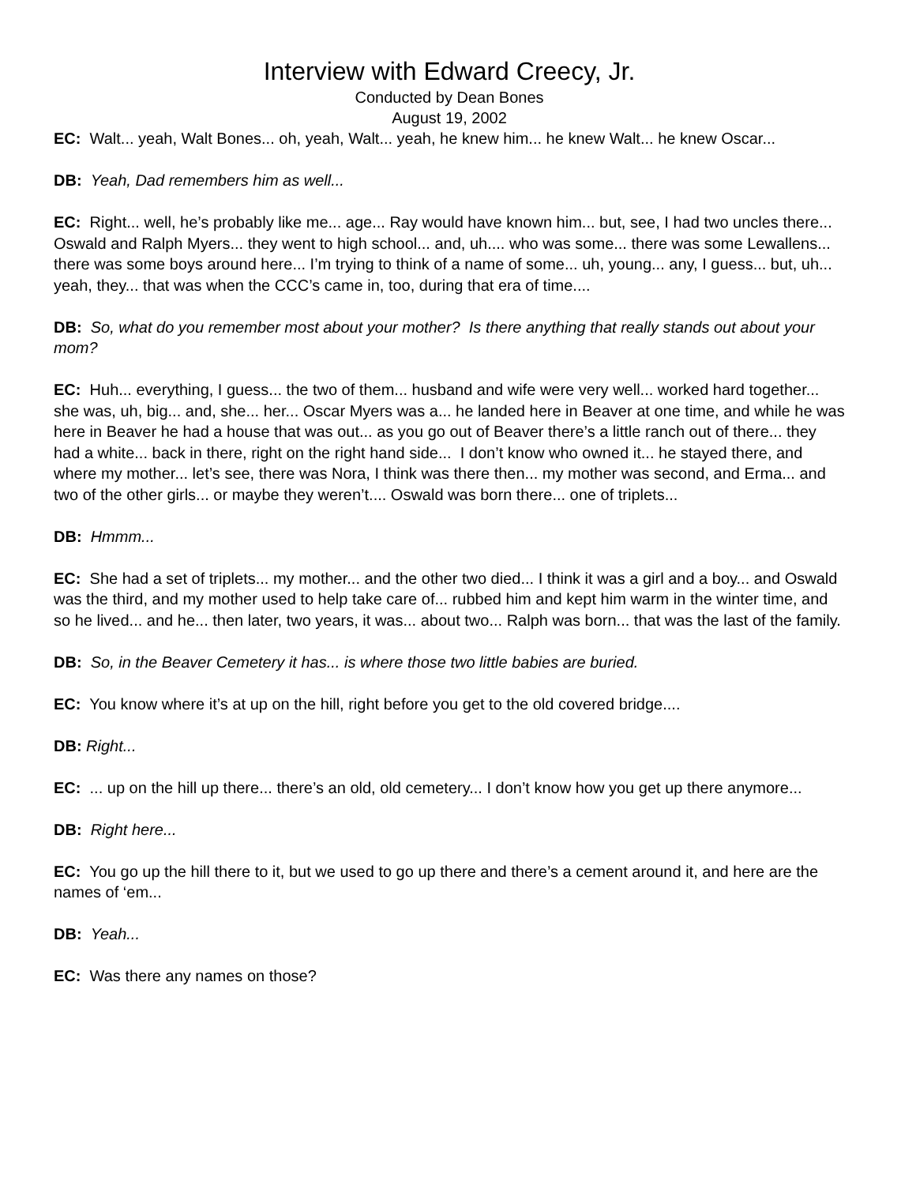Interview with Edward Creecy, Jr.
Conducted by Dean Bones
August 19, 2002
EC: Walt... yeah, Walt Bones... oh, yeah, Walt... yeah, he knew him... he knew Walt... he knew Oscar...
DB: Yeah, Dad remembers him as well...
EC: Right... well, he’s probably like me... age... Ray would have known him... but, see, I had two uncles there... Oswald and Ralph Myers... they went to high school... and, uh.... who was some... there was some Lewallens... there was some boys around here... I’m trying to think of a name of some... uh, young... any, I guess... but, uh... yeah, they... that was when the CCC’s came in, too, during that era of time....
DB: So, what do you remember most about your mother? Is there anything that really stands out about your mom?
EC: Huh... everything, I guess... the two of them... husband and wife were very well... worked hard together... she was, uh, big... and, she... her... Oscar Myers was a... he landed here in Beaver at one time, and while he was here in Beaver he had a house that was out... as you go out of Beaver there’s a little ranch out of there... they had a white... back in there, right on the right hand side... I don’t know who owned it... he stayed there, and where my mother... let’s see, there was Nora, I think was there then... my mother was second, and Erma... and two of the other girls... or maybe they weren’t.... Oswald was born there... one of triplets...
DB: Hmmm...
EC: She had a set of triplets... my mother... and the other two died... I think it was a girl and a boy... and Oswald was the third, and my mother used to help take care of... rubbed him and kept him warm in the winter time, and so he lived... and he... then later, two years, it was... about two... Ralph was born... that was the last of the family.
DB: So, in the Beaver Cemetery it has... is where those two little babies are buried.
EC: You know where it’s at up on the hill, right before you get to the old covered bridge....
DB: Right...
EC: ... up on the hill up there... there’s an old, old cemetery... I don’t know how you get up there anymore...
DB: Right here...
EC: You go up the hill there to it, but we used to go up there and there’s a cement around it, and here are the names of ‘em...
DB: Yeah...
EC: Was there any names on those?